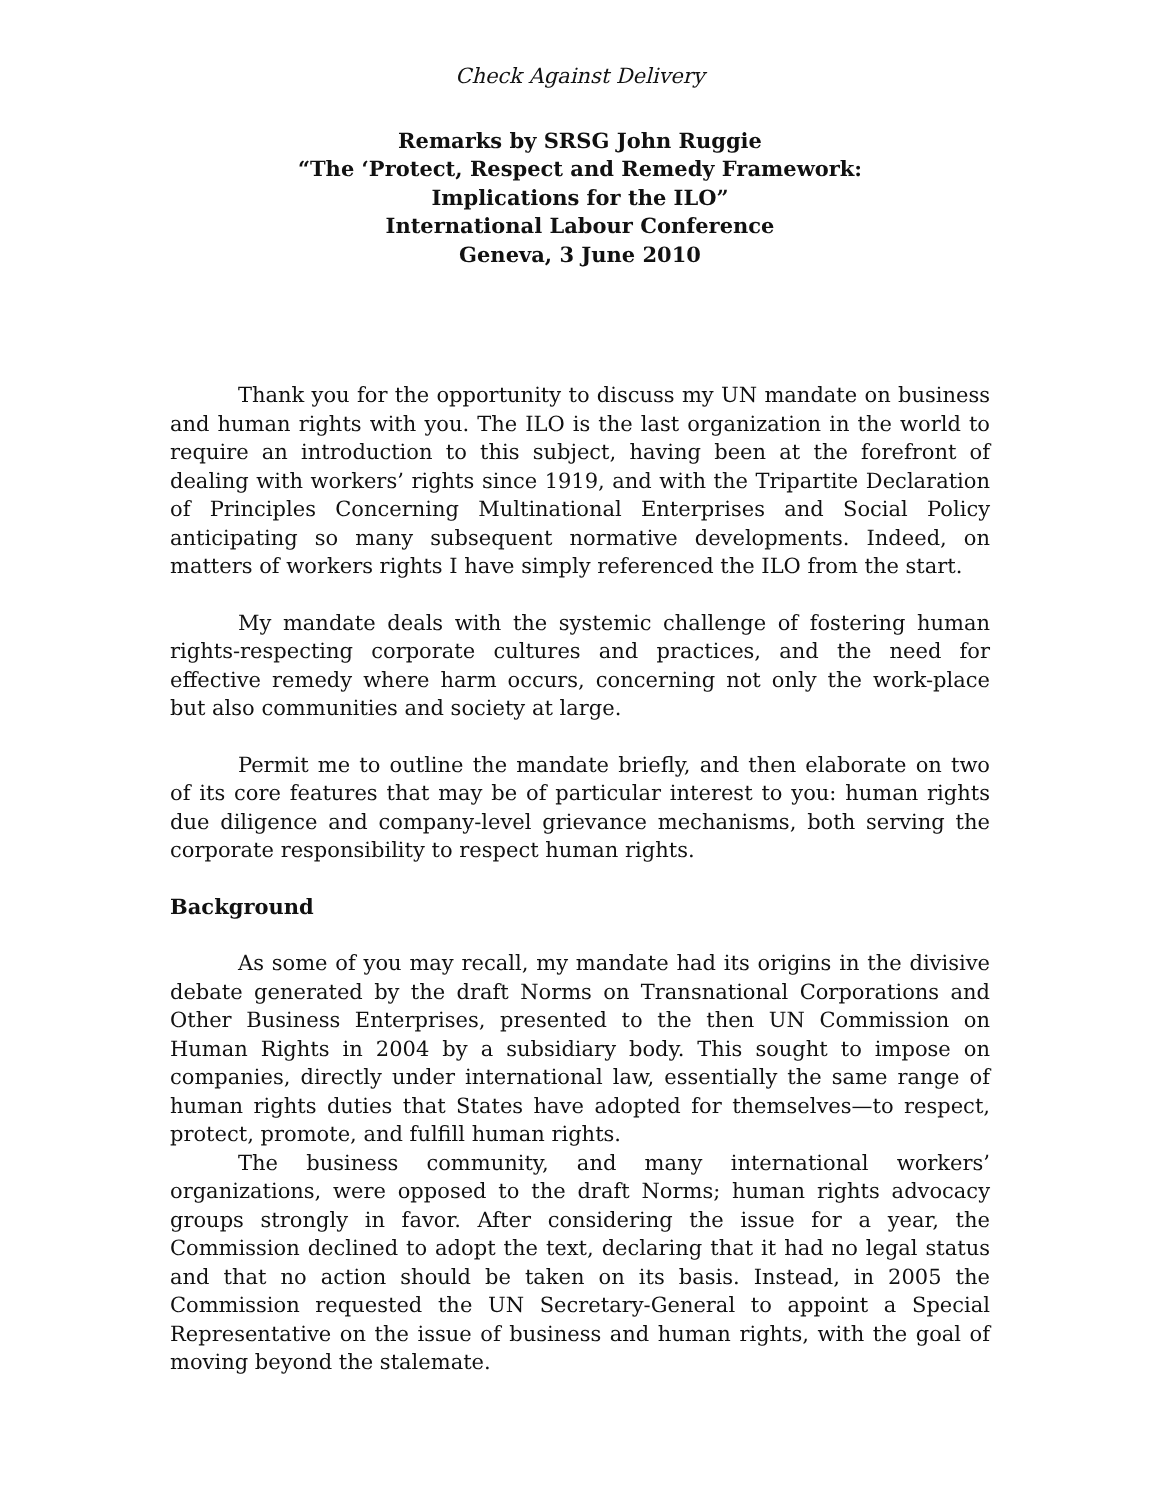Check Against Delivery
Remarks by SRSG John Ruggie
“The ‘Protect, Respect and Remedy Framework:
Implications for the ILO”
International Labour Conference
Geneva, 3 June 2010
Thank you for the opportunity to discuss my UN mandate on business and human rights with you. The ILO is the last organization in the world to require an introduction to this subject, having been at the forefront of dealing with workers’ rights since 1919, and with the Tripartite Declaration of Principles Concerning Multinational Enterprises and Social Policy anticipating so many subsequent normative developments. Indeed, on matters of workers rights I have simply referenced the ILO from the start.
My mandate deals with the systemic challenge of fostering human rights-respecting corporate cultures and practices, and the need for effective remedy where harm occurs, concerning not only the work-place but also communities and society at large.
Permit me to outline the mandate briefly, and then elaborate on two of its core features that may be of particular interest to you: human rights due diligence and company-level grievance mechanisms, both serving the corporate responsibility to respect human rights.
Background
As some of you may recall, my mandate had its origins in the divisive debate generated by the draft Norms on Transnational Corporations and Other Business Enterprises, presented to the then UN Commission on Human Rights in 2004 by a subsidiary body. This sought to impose on companies, directly under international law, essentially the same range of human rights duties that States have adopted for themselves—to respect, protect, promote, and fulfill human rights.
The business community, and many international workers’ organizations, were opposed to the draft Norms; human rights advocacy groups strongly in favor. After considering the issue for a year, the Commission declined to adopt the text, declaring that it had no legal status and that no action should be taken on its basis. Instead, in 2005 the Commission requested the UN Secretary-General to appoint a Special Representative on the issue of business and human rights, with the goal of moving beyond the stalemate.